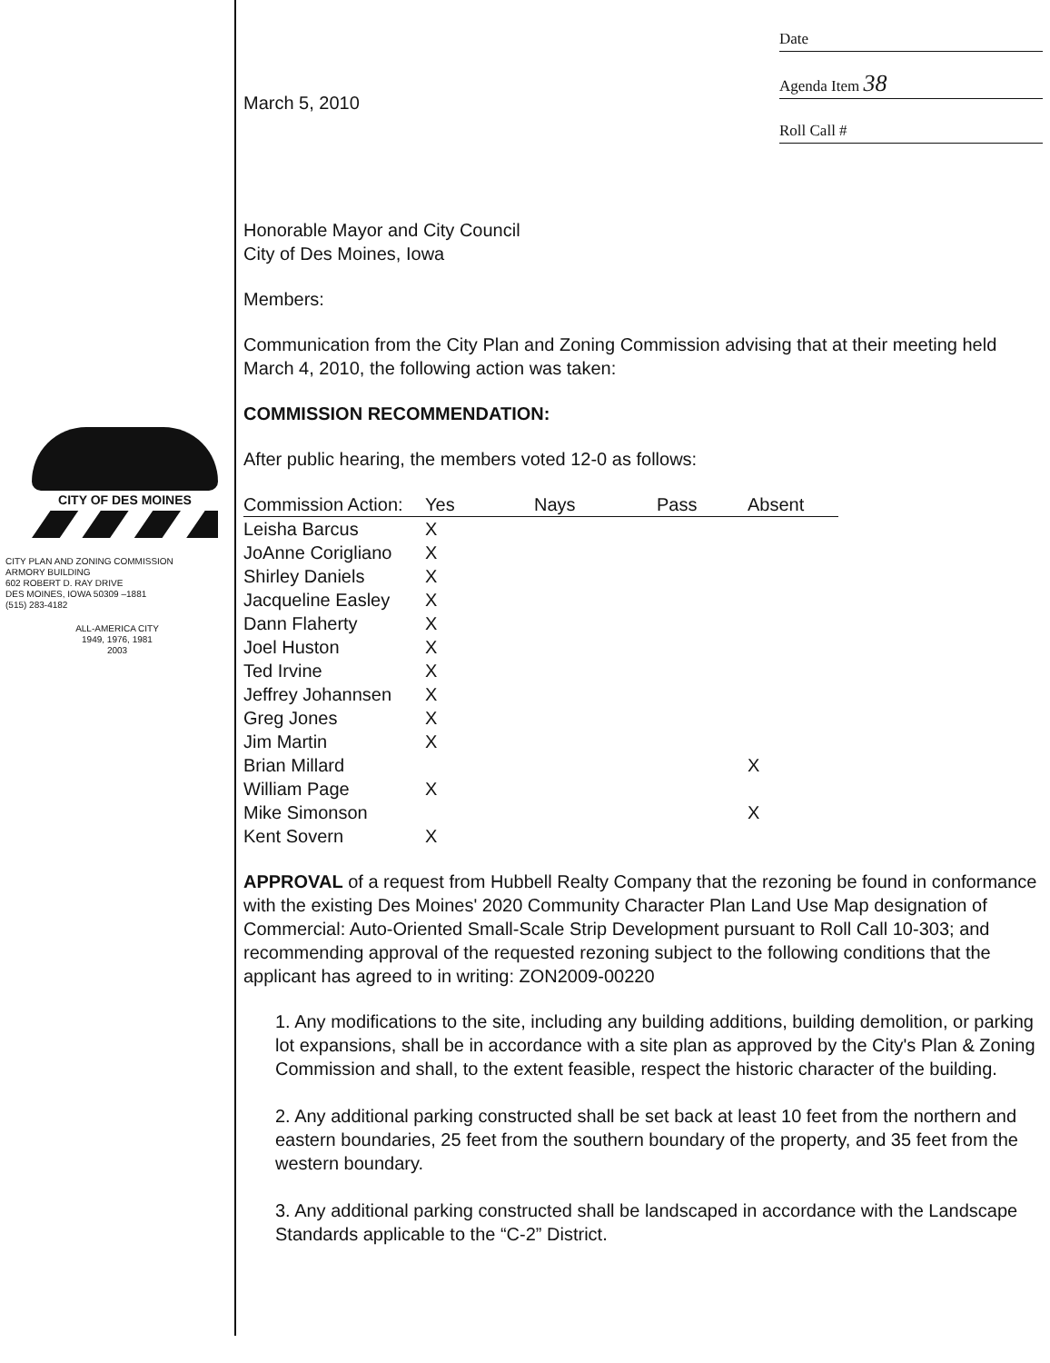CITY OF DES MOINES
CITY PLAN AND ZONING COMMISSION
ARMORY BUILDING
602 ROBERT D. RAY DRIVE
DES MOINES, IOWA 50309 –1881
(515) 283-4182
ALL-AMERICA CITY
1949, 1976, 1981
2003
March 5, 2010
Date
Agenda Item 38
Roll Call #
Honorable Mayor and City Council
City of Des Moines, Iowa
Members:
Communication from the City Plan and Zoning Commission advising that at their meeting held March 4, 2010, the following action was taken:
COMMISSION RECOMMENDATION:
After public hearing, the members voted 12-0 as follows:
| Commission Action: | Yes | Nays | Pass | Absent |
| --- | --- | --- | --- | --- |
| Leisha Barcus | X | | | |
| JoAnne Corigliano | X | | | |
| Shirley Daniels | X | | | |
| Jacqueline Easley | X | | | |
| Dann Flaherty | X | | | |
| Joel Huston | X | | | |
| Ted Irvine | X | | | |
| Jeffrey Johannsen | X | | | |
| Greg Jones | X | | | |
| Jim Martin | X | | | |
| Brian Millard | | | | X |
| William Page | X | | | |
| Mike Simonson | | | | X |
| Kent Sovern | X | | | |
APPROVAL of a request from Hubbell Realty Company that the rezoning be found in conformance with the existing Des Moines' 2020 Community Character Plan Land Use Map designation of Commercial: Auto-Oriented Small-Scale Strip Development pursuant to Roll Call 10-303; and recommending approval of the requested rezoning subject to the following conditions that the applicant has agreed to in writing: ZON2009-00220
1. Any modifications to the site, including any building additions, building demolition, or parking lot expansions, shall be in accordance with a site plan as approved by the City's Plan & Zoning Commission and shall, to the extent feasible, respect the historic character of the building.
2. Any additional parking constructed shall be set back at least 10 feet from the northern and eastern boundaries, 25 feet from the southern boundary of the property, and 35 feet from the western boundary.
3. Any additional parking constructed shall be landscaped in accordance with the Landscape Standards applicable to the “C-2” District.